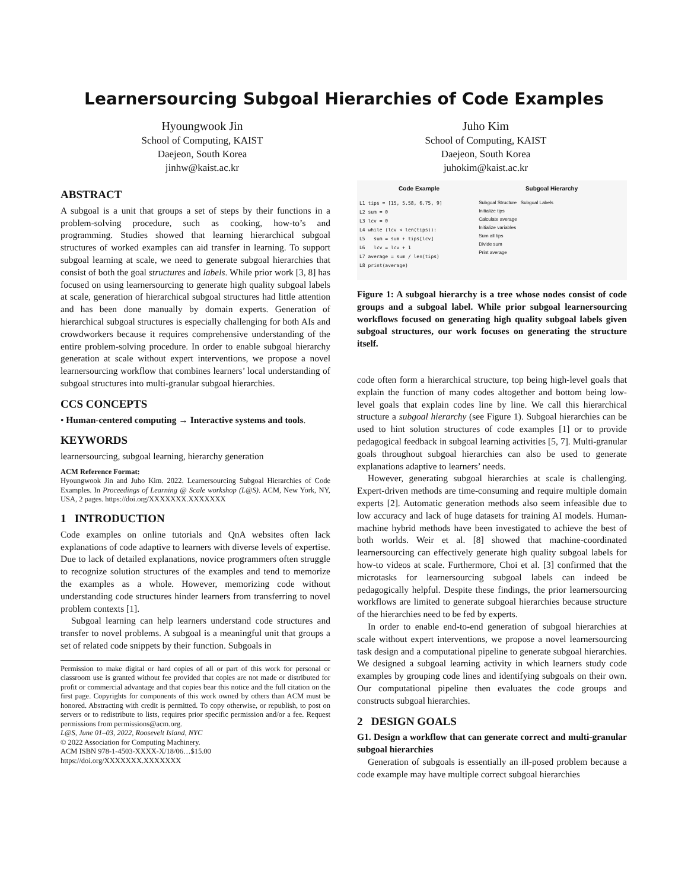Learnersourcing Subgoal Hierarchies of Code Examples
Hyoungwook Jin
School of Computing, KAIST
Daejeon, South Korea
jinhw@kaist.ac.kr
Juho Kim
School of Computing, KAIST
Daejeon, South Korea
juhokim@kaist.ac.kr
ABSTRACT
A subgoal is a unit that groups a set of steps by their functions in a problem-solving procedure, such as cooking, how-to’s and programming. Studies showed that learning hierarchical subgoal structures of worked examples can aid transfer in learning. To support subgoal learning at scale, we need to generate subgoal hierarchies that consist of both the goal structures and labels. While prior work [3, 8] has focused on using learnersourcing to generate high quality subgoal labels at scale, generation of hierarchical subgoal structures had little attention and has been done manually by domain experts. Generation of hierarchical subgoal structures is especially challenging for both AIs and crowdworkers because it requires comprehensive understanding of the entire problem-solving procedure. In order to enable subgoal hierarchy generation at scale without expert interventions, we propose a novel learnersourcing workflow that combines learners’ local understanding of subgoal structures into multi-granular subgoal hierarchies.
CCS CONCEPTS
• Human-centered computing → Interactive systems and tools.
KEYWORDS
learnersourcing, subgoal learning, hierarchy generation
ACM Reference Format:
Hyoungwook Jin and Juho Kim. 2022. Learnersourcing Subgoal Hierarchies of Code Examples. In Proceedings of Learning @ Scale workshop (L@S). ACM, New York, NY, USA, 2 pages. https://doi.org/XXXXXXX.XXXXXXX
1 INTRODUCTION
Code examples on online tutorials and QnA websites often lack explanations of code adaptive to learners with diverse levels of expertise. Due to lack of detailed explanations, novice programmers often struggle to recognize solution structures of the examples and tend to memorize the examples as a whole. However, memorizing code without understanding code structures hinder learners from transferring to novel problem contexts [1].
Subgoal learning can help learners understand code structures and transfer to novel problems. A subgoal is a meaningful unit that groups a set of related code snippets by their function. Subgoals in
Permission to make digital or hard copies of all or part of this work for personal or classroom use is granted without fee provided that copies are not made or distributed for profit or commercial advantage and that copies bear this notice and the full citation on the first page. Copyrights for components of this work owned by others than ACM must be honored. Abstracting with credit is permitted. To copy otherwise, or republish, to post on servers or to redistribute to lists, requires prior specific permission and/or a fee. Request permissions from permissions@acm.org.
L@S, June 01–03, 2022, Roosevelt Island, NYC
© 2022 Association for Computing Machinery.
ACM ISBN 978-1-4503-XXXX-X/18/06…$15.00
https://doi.org/XXXXXXX.XXXXXXX
Code Example
L1 tips = [15, 5.58, 6.75, 9]
L2 sum = 0
L3 lcv = 0
L4 while (lcv < len(tips)):
L5 sum = sum + tips[lcv]
L6 lcv = lcv + 1
L7 average = sum / len(tips)
L8 print(average)
Subgoal Hierarchy
Subgoal Structure Subgoal Labels
Initialize tips
Calculate average
Initialize variables
Sum all tips
Divide sum
Print average
Figure 1: A subgoal hierarchy is a tree whose nodes consist of code groups and a subgoal label. While prior subgoal learnersourcing workflows focused on generating high quality subgoal labels given subgoal structures, our work focuses on generating the structure itself.
code often form a hierarchical structure, top being high-level goals that explain the function of many codes altogether and bottom being low-level goals that explain codes line by line. We call this hierarchical structure a subgoal hierarchy (see Figure 1). Subgoal hierarchies can be used to hint solution structures of code examples [1] or to provide pedagogical feedback in subgoal learning activities [5, 7]. Multi-granular goals throughout subgoal hierarchies can also be used to generate explanations adaptive to learners’ needs.
However, generating subgoal hierarchies at scale is challenging. Expert-driven methods are time-consuming and require multiple domain experts [2]. Automatic generation methods also seem infeasible due to low accuracy and lack of huge datasets for training AI models. Human-machine hybrid methods have been investigated to achieve the best of both worlds. Weir et al. [8] showed that machine-coordinated learnersourcing can effectively generate high quality subgoal labels for how-to videos at scale. Furthermore, Choi et al. [3] confirmed that the microtasks for learnersourcing subgoal labels can indeed be pedagogically helpful. Despite these findings, the prior learnersourcing workflows are limited to generate subgoal hierarchies because structure of the hierarchies need to be fed by experts.
In order to enable end-to-end generation of subgoal hierarchies at scale without expert interventions, we propose a novel learnersourcing task design and a computational pipeline to generate subgoal hierarchies. We designed a subgoal learning activity in which learners study code examples by grouping code lines and identifying subgoals on their own. Our computational pipeline then evaluates the code groups and constructs subgoal hierarchies.
2 DESIGN GOALS
G1. Design a workflow that can generate correct and multi-granular subgoal hierarchies
Generation of subgoals is essentially an ill-posed problem because a code example may have multiple correct subgoal hierarchies